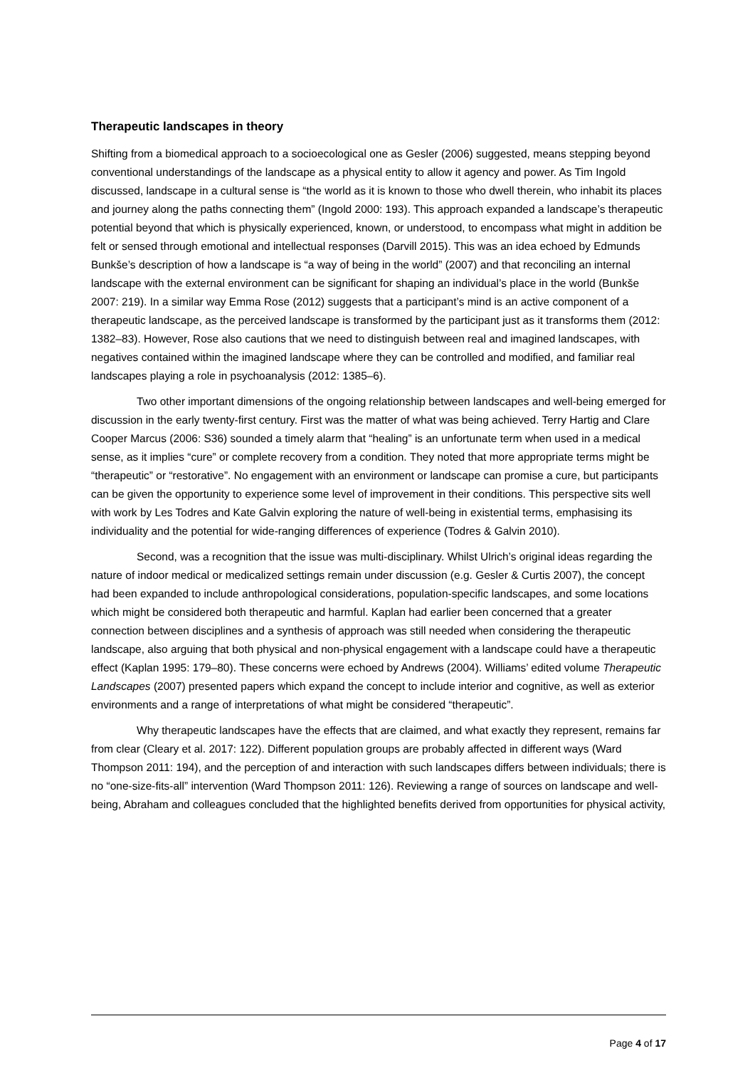Therapeutic landscapes in theory
Shifting from a biomedical approach to a socioecological one as Gesler (2006) suggested, means stepping beyond conventional understandings of the landscape as a physical entity to allow it agency and power. As Tim Ingold discussed, landscape in a cultural sense is “the world as it is known to those who dwell therein, who inhabit its places and journey along the paths connecting them” (Ingold 2000: 193). This approach expanded a landscape’s therapeutic potential beyond that which is physically experienced, known, or understood, to encompass what might in addition be felt or sensed through emotional and intellectual responses (Darvill 2015). This was an idea echoed by Edmunds Bunkše’s description of how a landscape is “a way of being in the world” (2007) and that reconciling an internal landscape with the external environment can be significant for shaping an individual’s place in the world (Bunkše 2007: 219). In a similar way Emma Rose (2012) suggests that a participant’s mind is an active component of a therapeutic landscape, as the perceived landscape is transformed by the participant just as it transforms them (2012: 1382–83). However, Rose also cautions that we need to distinguish between real and imagined landscapes, with negatives contained within the imagined landscape where they can be controlled and modified, and familiar real landscapes playing a role in psychoanalysis (2012: 1385–6).
Two other important dimensions of the ongoing relationship between landscapes and well-being emerged for discussion in the early twenty-first century. First was the matter of what was being achieved. Terry Hartig and Clare Cooper Marcus (2006: S36) sounded a timely alarm that “healing” is an unfortunate term when used in a medical sense, as it implies “cure” or complete recovery from a condition. They noted that more appropriate terms might be “therapeutic” or “restorative”. No engagement with an environment or landscape can promise a cure, but participants can be given the opportunity to experience some level of improvement in their conditions. This perspective sits well with work by Les Todres and Kate Galvin exploring the nature of well-being in existential terms, emphasising its individuality and the potential for wide-ranging differences of experience (Todres & Galvin 2010).
Second, was a recognition that the issue was multi-disciplinary. Whilst Ulrich’s original ideas regarding the nature of indoor medical or medicalized settings remain under discussion (e.g. Gesler & Curtis 2007), the concept had been expanded to include anthropological considerations, population-specific landscapes, and some locations which might be considered both therapeutic and harmful. Kaplan had earlier been concerned that a greater connection between disciplines and a synthesis of approach was still needed when considering the therapeutic landscape, also arguing that both physical and non-physical engagement with a landscape could have a therapeutic effect (Kaplan 1995: 179–80). These concerns were echoed by Andrews (2004). Williams’ edited volume Therapeutic Landscapes (2007) presented papers which expand the concept to include interior and cognitive, as well as exterior environments and a range of interpretations of what might be considered “therapeutic”.
Why therapeutic landscapes have the effects that are claimed, and what exactly they represent, remains far from clear (Cleary et al. 2017: 122). Different population groups are probably affected in different ways (Ward Thompson 2011: 194), and the perception of and interaction with such landscapes differs between individuals; there is no “one-size-fits-all” intervention (Ward Thompson 2011: 126). Reviewing a range of sources on landscape and well-being, Abraham and colleagues concluded that the highlighted benefits derived from opportunities for physical activity,
Page 4 of 17